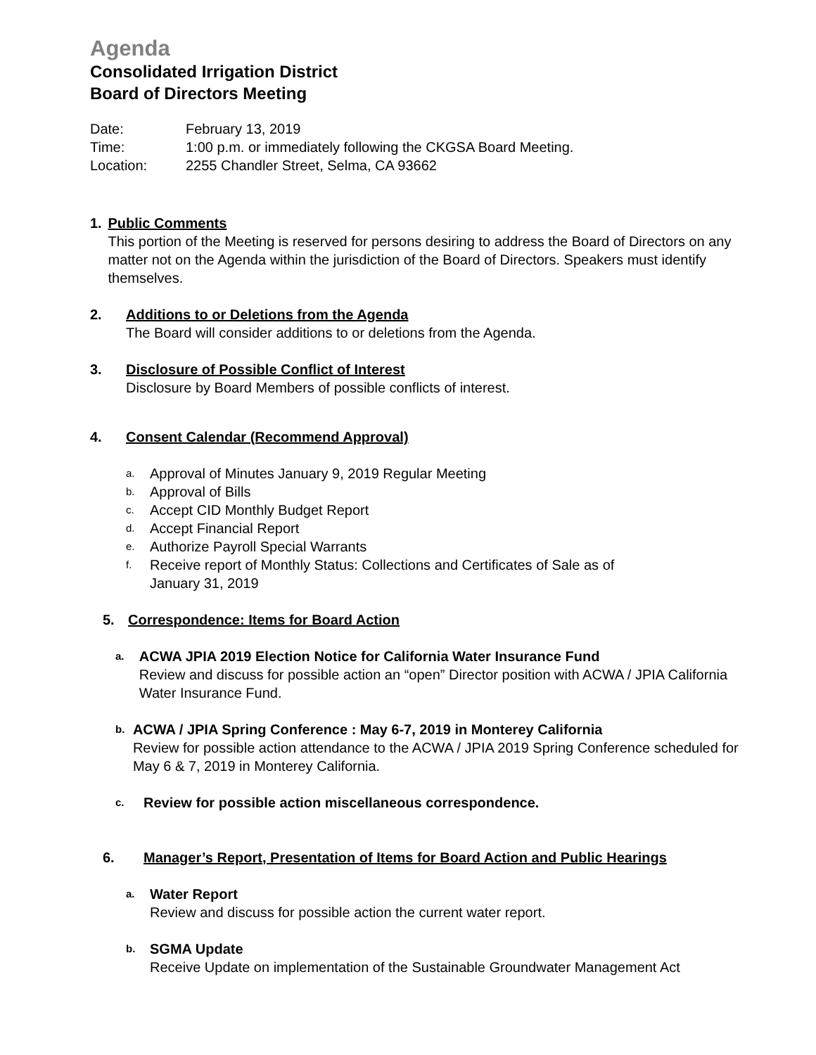Agenda
Consolidated Irrigation District
Board of Directors Meeting
Date: February 13, 2019
Time: 1:00 p.m. or immediately following the CKGSA Board Meeting.
Location: 2255 Chandler Street, Selma, CA 93662
1. Public Comments
This portion of the Meeting is reserved for persons desiring to address the Board of Directors on any matter not on the Agenda within the jurisdiction of the Board of Directors. Speakers must identify themselves.
2. Additions to or Deletions from the Agenda
The Board will consider additions to or deletions from the Agenda.
3. Disclosure of Possible Conflict of Interest
Disclosure by Board Members of possible conflicts of interest.
4. Consent Calendar (Recommend Approval)
a.
Approval of Minutes January 9, 2019 Regular Meeting
b.
Approval of Bills
c.
Accept CID Monthly Budget Report
d.
Accept Financial Report
e.
Authorize Payroll Special Warrants
f.
Receive report of Monthly Status: Collections and Certificates of Sale as of
January 31, 2019
5. Correspondence: Items for Board Action
a.
ACWA JPIA 2019 Election Notice for California Water Insurance Fund
Review and discuss for possible action an “open” Director position with ACWA / JPIA California Water Insurance Fund.
b.
ACWA / JPIA Spring Conference : May 6-7, 2019 in Monterey California
Review for possible action attendance to the ACWA / JPIA 2019 Spring Conference scheduled for May 6 & 7, 2019 in Monterey California.
c.
Review for possible action miscellaneous correspondence.
6. Manager’s Report, Presentation of Items for Board Action and Public Hearings
a.
Water Report
Review and discuss for possible action the current water report.
b.
SGMA Update
Receive Update on implementation of the Sustainable Groundwater Management Act